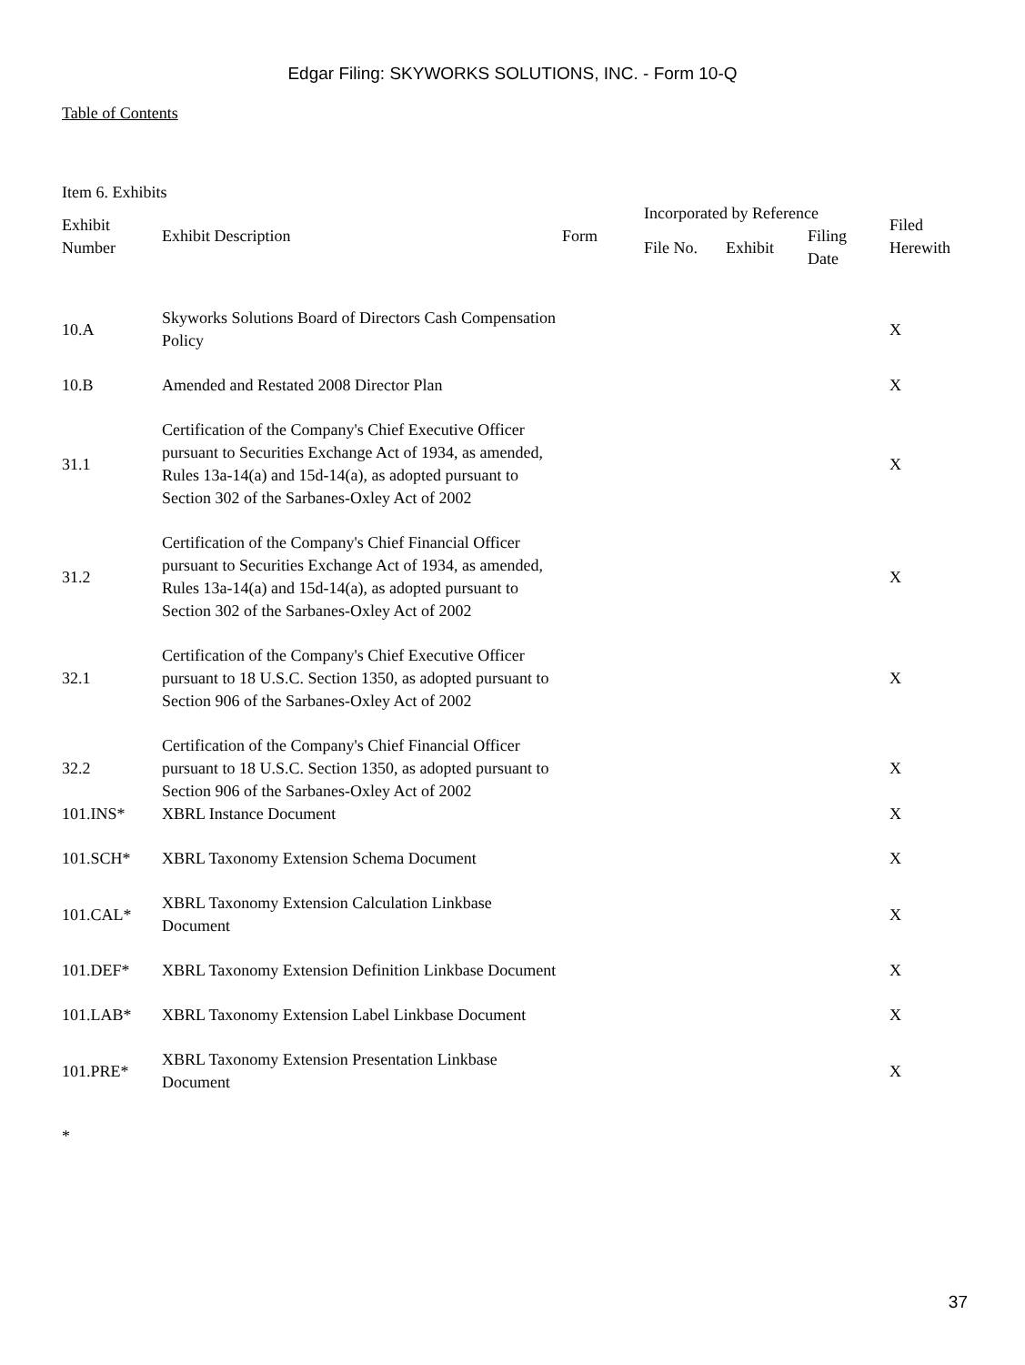Edgar Filing: SKYWORKS SOLUTIONS, INC. - Form 10-Q
Table of Contents
Item 6. Exhibits
| Exhibit Number | Exhibit Description | Form | Incorporated by Reference | | | Filed Herewith |
| --- | --- | --- | --- | --- | --- | --- |
| | | | File No. | Exhibit | Filing Date | |
| 10.A | Skyworks Solutions Board of Directors Cash Compensation Policy | | | | | X |
| 10.B | Amended and Restated 2008 Director Plan | | | | | X |
| 31.1 | Certification of the Company's Chief Executive Officer pursuant to Securities Exchange Act of 1934, as amended, Rules 13a-14(a) and 15d-14(a), as adopted pursuant to Section 302 of the Sarbanes-Oxley Act of 2002 | | | | | X |
| 31.2 | Certification of the Company's Chief Financial Officer pursuant to Securities Exchange Act of 1934, as amended, Rules 13a-14(a) and 15d-14(a), as adopted pursuant to Section 302 of the Sarbanes-Oxley Act of 2002 | | | | | X |
| 32.1 | Certification of the Company's Chief Executive Officer pursuant to 18 U.S.C. Section 1350, as adopted pursuant to Section 906 of the Sarbanes-Oxley Act of 2002 | | | | | X |
| 32.2 | Certification of the Company's Chief Financial Officer pursuant to 18 U.S.C. Section 1350, as adopted pursuant to Section 906 of the Sarbanes-Oxley Act of 2002 | | | | | X |
| 101.INS* | XBRL Instance Document | | | | | X |
| 101.SCH* | XBRL Taxonomy Extension Schema Document | | | | | X |
| 101.CAL* | XBRL Taxonomy Extension Calculation Linkbase Document | | | | | X |
| 101.DEF* | XBRL Taxonomy Extension Definition Linkbase Document | | | | | X |
| 101.LAB* | XBRL Taxonomy Extension Label Linkbase Document | | | | | X |
| 101.PRE* | XBRL Taxonomy Extension Presentation Linkbase Document | | | | | X |
*
37